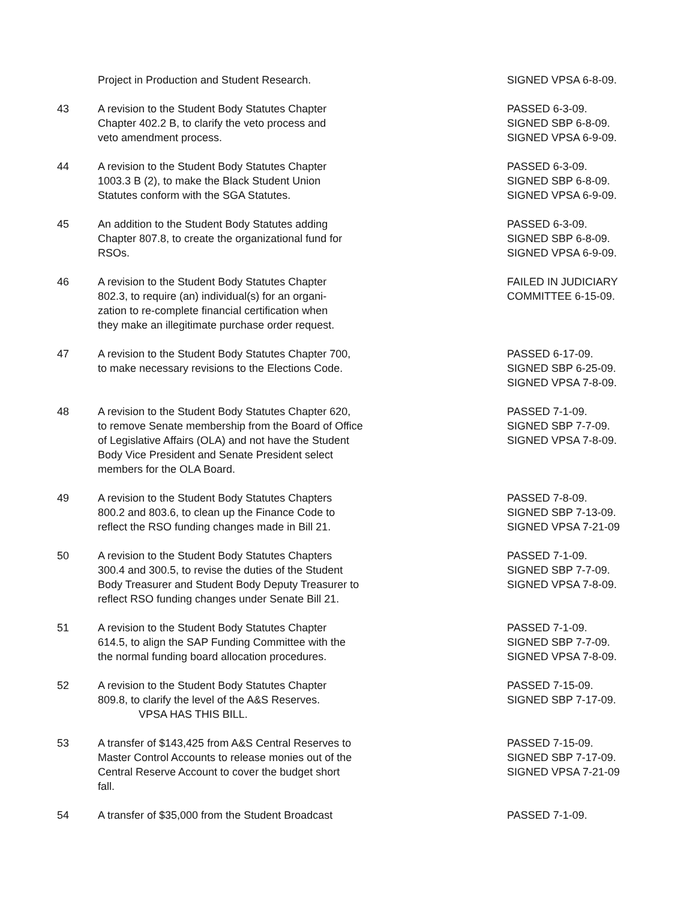| | Project in Production and Student Research. | SIGNED VPSA 6-8-09. |
| 43 | A revision to the Student Body Statutes Chapter Chapter 402.2 B, to clarify the veto process and veto amendment process. | PASSED 6-3-09. SIGNED SBP 6-8-09. SIGNED VPSA 6-9-09. |
| 44 | A revision to the Student Body Statutes Chapter 1003.3 B (2), to make the Black Student Union Statutes conform with the SGA Statutes. | PASSED 6-3-09. SIGNED SBP 6-8-09. SIGNED VPSA 6-9-09. |
| 45 | An addition to the Student Body Statutes adding Chapter 807.8, to create the organizational fund for RSOs. | PASSED 6-3-09. SIGNED SBP 6-8-09. SIGNED VPSA 6-9-09. |
| 46 | A revision to the Student Body Statutes Chapter 802.3, to require (an) individual(s) for an organi- zation to re-complete financial certification when they make an illegitimate purchase order request. | FAILED IN JUDICIARY COMMITTEE 6-15-09. |
| 47 | A revision to the Student Body Statutes Chapter 700, to make necessary revisions to the Elections Code. | PASSED 6-17-09. SIGNED SBP 6-25-09. SIGNED VPSA 7-8-09. |
| 48 | A revision to the Student Body Statutes Chapter 620, to remove Senate membership from the Board of Office of Legislative Affairs (OLA) and not have the Student Body Vice President and Senate President select members for the OLA Board. | PASSED 7-1-09. SIGNED SBP 7-7-09. SIGNED VPSA 7-8-09. |
| 49 | A revision to the Student Body Statutes Chapters 800.2 and 803.6, to clean up the Finance Code to reflect the RSO funding changes made in Bill 21. | PASSED 7-8-09. SIGNED SBP 7-13-09. SIGNED VPSA 7-21-09 |
| 50 | A revision to the Student Body Statutes Chapters 300.4 and 300.5, to revise the duties of the Student Body Treasurer and Student Body Deputy Treasurer to reflect RSO funding changes under Senate Bill 21. | PASSED 7-1-09. SIGNED SBP 7-7-09. SIGNED VPSA 7-8-09. |
| 51 | A revision to the Student Body Statutes Chapter 614.5, to align the SAP Funding Committee with the the normal funding board allocation procedures. | PASSED 7-1-09. SIGNED SBP 7-7-09. SIGNED VPSA 7-8-09. |
| 52 | A revision to the Student Body Statutes Chapter 809.8, to clarify the level of the A&S Reserves. VPSA HAS THIS BILL. | PASSED 7-15-09. SIGNED SBP 7-17-09. |
| 53 | A transfer of $143,425 from A&S Central Reserves to Master Control Accounts to release monies out of the Central Reserve Account to cover the budget short fall. | PASSED 7-15-09. SIGNED SBP 7-17-09. SIGNED VPSA 7-21-09 |
| 54 | A transfer of $35,000 from the Student Broadcast | PASSED 7-1-09. |